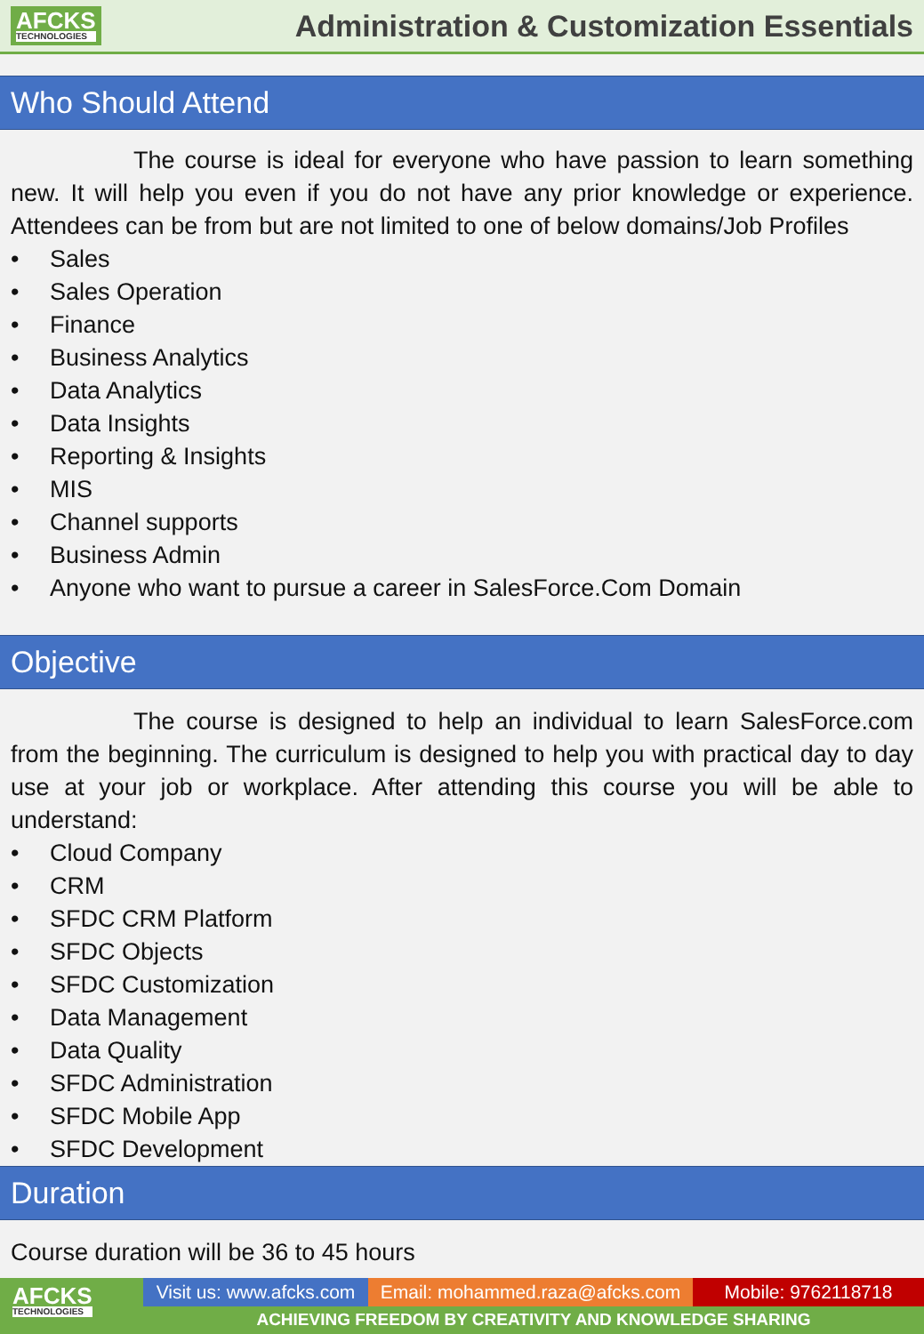AFCKS
TECHNOLOGIES
Administration & Customization Essentials
Who Should Attend
The course is ideal for everyone who have passion to learn something new. It will help you even if you do not have any prior knowledge or experience. Attendees can be from but are not limited to one of below domains/Job Profiles
• Sales
• Sales Operation
• Finance
• Business Analytics
• Data Analytics
• Data Insights
• Reporting & Insights
• MIS
• Channel supports
• Business Admin
• Anyone who want to pursue a career in SalesForce.Com Domain
Objective
The course is designed to help an individual to learn SalesForce.com from the beginning. The curriculum is designed to help you with practical day to day use at your job or workplace. After attending this course you will be able to understand:
• Cloud Company
• CRM
• SFDC CRM Platform
• SFDC Objects
• SFDC Customization
• Data Management
• Data Quality
• SFDC Administration
• SFDC Mobile App
• SFDC Development
Duration
Course duration will be 36 to 45 hours
AFCKS TECHNOLOGIES
Visit us: www.afcks.com
Email: mohammed.raza@afcks.com
Mobile: 9762118718
ACHIEVING FREEDOM BY CREATIVITY AND KNOWLEDGE SHARING